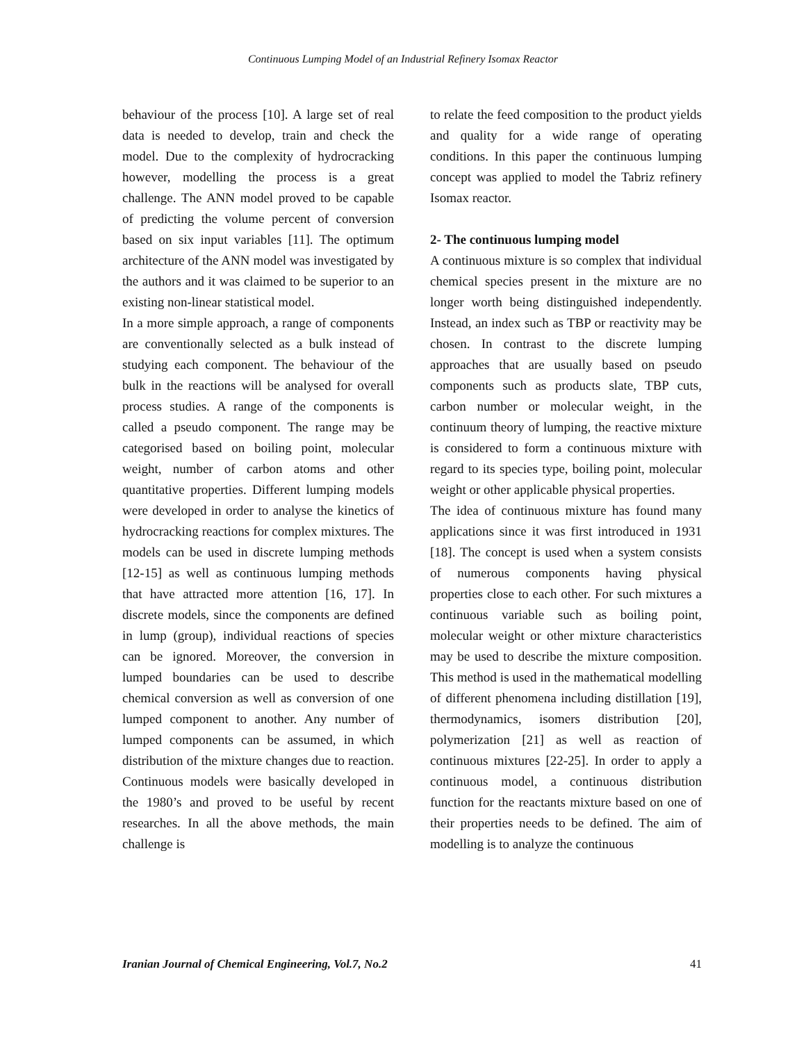Continuous Lumping Model of an Industrial Refinery Isomax Reactor
behaviour of the process [10]. A large set of real data is needed to develop, train and check the model. Due to the complexity of hydrocracking however, modelling the process is a great challenge. The ANN model proved to be capable of predicting the volume percent of conversion based on six input variables [11]. The optimum architecture of the ANN model was investigated by the authors and it was claimed to be superior to an existing non-linear statistical model.
In a more simple approach, a range of components are conventionally selected as a bulk instead of studying each component. The behaviour of the bulk in the reactions will be analysed for overall process studies. A range of the components is called a pseudo component. The range may be categorised based on boiling point, molecular weight, number of carbon atoms and other quantitative properties. Different lumping models were developed in order to analyse the kinetics of hydrocracking reactions for complex mixtures. The models can be used in discrete lumping methods [12-15] as well as continuous lumping methods that have attracted more attention [16, 17]. In discrete models, since the components are defined in lump (group), individual reactions of species can be ignored. Moreover, the conversion in lumped boundaries can be used to describe chemical conversion as well as conversion of one lumped component to another. Any number of lumped components can be assumed, in which distribution of the mixture changes due to reaction. Continuous models were basically developed in the 1980’s and proved to be useful by recent researches. In all the above methods, the main challenge is
to relate the feed composition to the product yields and quality for a wide range of operating conditions. In this paper the continuous lumping concept was applied to model the Tabriz refinery Isomax reactor.
2- The continuous lumping model
A continuous mixture is so complex that individual chemical species present in the mixture are no longer worth being distinguished independently. Instead, an index such as TBP or reactivity may be chosen. In contrast to the discrete lumping approaches that are usually based on pseudo components such as products slate, TBP cuts, carbon number or molecular weight, in the continuum theory of lumping, the reactive mixture is considered to form a continuous mixture with regard to its species type, boiling point, molecular weight or other applicable physical properties.
The idea of continuous mixture has found many applications since it was first introduced in 1931 [18]. The concept is used when a system consists of numerous components having physical properties close to each other. For such mixtures a continuous variable such as boiling point, molecular weight or other mixture characteristics may be used to describe the mixture composition. This method is used in the mathematical modelling of different phenomena including distillation [19], thermodynamics, isomers distribution [20], polymerization [21] as well as reaction of continuous mixtures [22-25]. In order to apply a continuous model, a continuous distribution function for the reactants mixture based on one of their properties needs to be defined. The aim of modelling is to analyze the continuous
Iranian Journal of Chemical Engineering, Vol.7, No.2 41